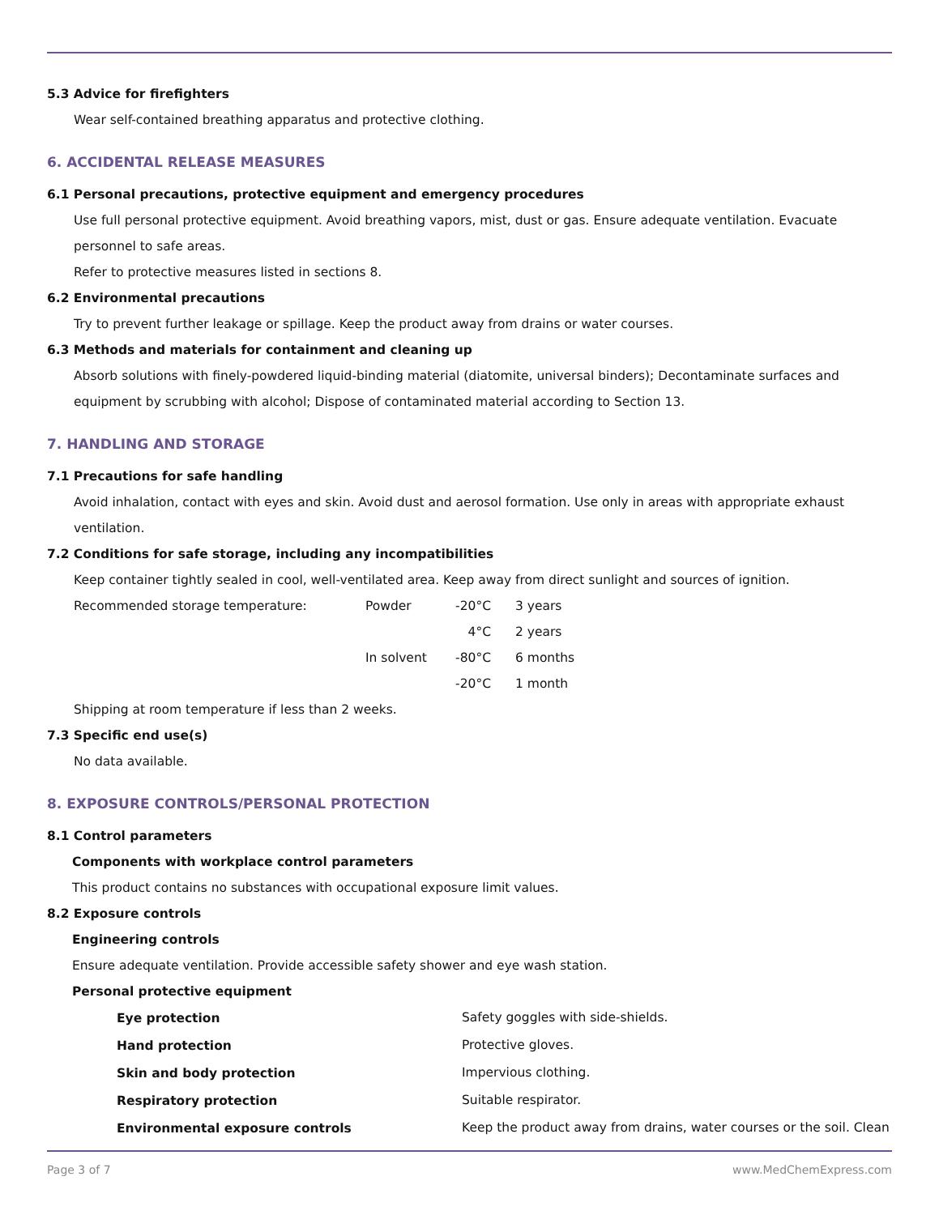5.3 Advice for firefighters
Wear self-contained breathing apparatus and protective clothing.
6. ACCIDENTAL RELEASE MEASURES
6.1 Personal precautions, protective equipment and emergency procedures
Use full personal protective equipment. Avoid breathing vapors, mist, dust or gas. Ensure adequate ventilation. Evacuate personnel to safe areas.
Refer to protective measures listed in sections 8.
6.2 Environmental precautions
Try to prevent further leakage or spillage. Keep the product away from drains or water courses.
6.3 Methods and materials for containment and cleaning up
Absorb solutions with finely-powdered liquid-binding material (diatomite, universal binders); Decontaminate surfaces and equipment by scrubbing with alcohol; Dispose of contaminated material according to Section 13.
7. HANDLING AND STORAGE
7.1 Precautions for safe handling
Avoid inhalation, contact with eyes and skin. Avoid dust and aerosol formation. Use only in areas with appropriate exhaust ventilation.
7.2 Conditions for safe storage, including any incompatibilities
Keep container tightly sealed in cool, well-ventilated area. Keep away from direct sunlight and sources of ignition.
| Recommended storage temperature: | Powder | -20°C | 3 years |
| | | 4°C | 2 years |
| | In solvent | -80°C | 6 months |
| | | -20°C | 1 month |
Shipping at room temperature if less than 2 weeks.
7.3 Specific end use(s)
No data available.
8. EXPOSURE CONTROLS/PERSONAL PROTECTION
8.1 Control parameters
Components with workplace control parameters
This product contains no substances with occupational exposure limit values.
8.2 Exposure controls
Engineering controls
Ensure adequate ventilation. Provide accessible safety shower and eye wash station.
Personal protective equipment
| Eye protection | Safety goggles with side-shields. |
| Hand protection | Protective gloves. |
| Skin and body protection | Impervious clothing. |
| Respiratory protection | Suitable respirator. |
| Environmental exposure controls | Keep the product away from drains, water courses or the soil. Clean |
Page 3 of 7 www.MedChemExpress.com